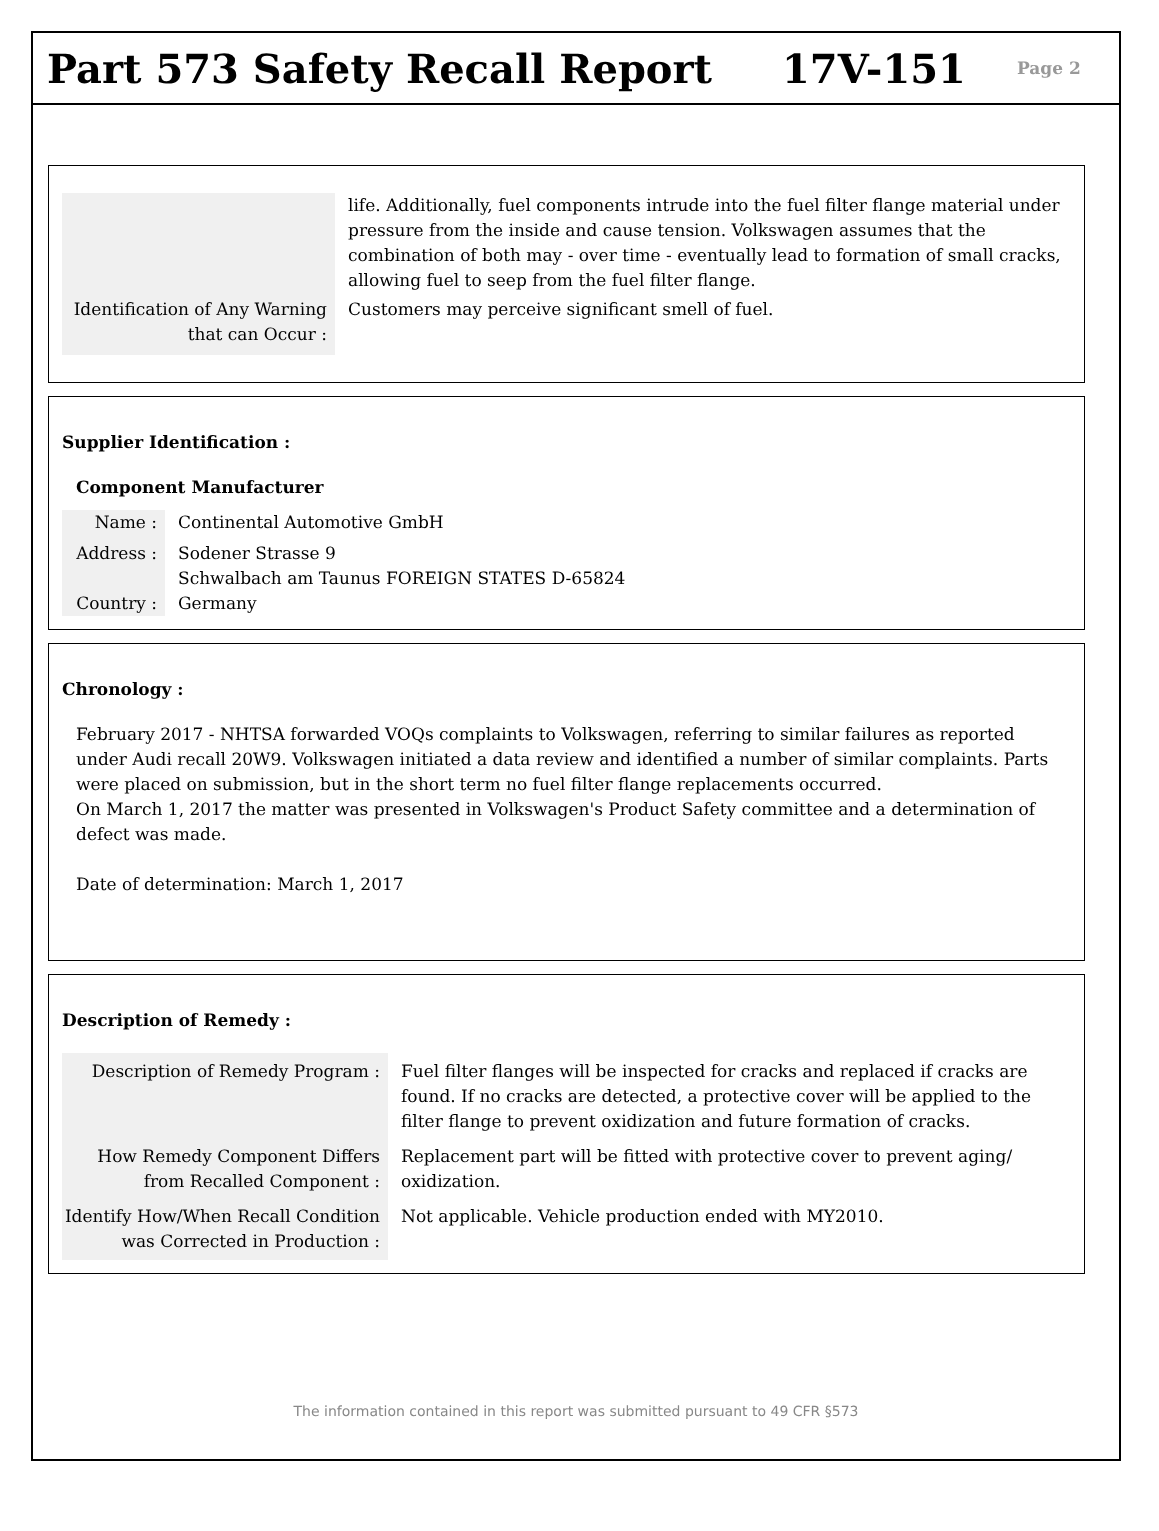Part 573 Safety Recall Report 17V-151
Page 2
| | life. Additionally, fuel components intrude into the fuel filter flange material under pressure from the inside and cause tension. Volkswagen assumes that the combination of both may - over time - eventually lead to formation of small cracks, allowing fuel to seep from the fuel filter flange. |
| Identification of Any Warning that can Occur : | Customers may perceive significant smell of fuel. |
Supplier Identification :
Component Manufacturer
| Name : | Continental Automotive GmbH |
| Address : | Sodener Strasse 9 Schwalbach am Taunus FOREIGN STATES D-65824 |
| Country : | Germany |
Chronology :
February 2017 - NHTSA forwarded VOQs complaints to Volkswagen, referring to similar failures as reported under Audi recall 20W9. Volkswagen initiated a data review and identified a number of similar complaints. Parts were placed on submission, but in the short term no fuel filter flange replacements occurred.
On March 1, 2017 the matter was presented in Volkswagen's Product Safety committee and a determination of defect was made.
Date of determination: March 1, 2017
Description of Remedy :
| Description of Remedy Program : | Fuel filter flanges will be inspected for cracks and replaced if cracks are found. If no cracks are detected, a protective cover will be applied to the filter flange to prevent oxidization and future formation of cracks. |
| How Remedy Component Differs from Recalled Component : | Replacement part will be fitted with protective cover to prevent aging/ oxidization. |
| Identify How/When Recall Condition was Corrected in Production : | Not applicable. Vehicle production ended with MY2010. |
The information contained in this report was submitted pursuant to 49 CFR §573